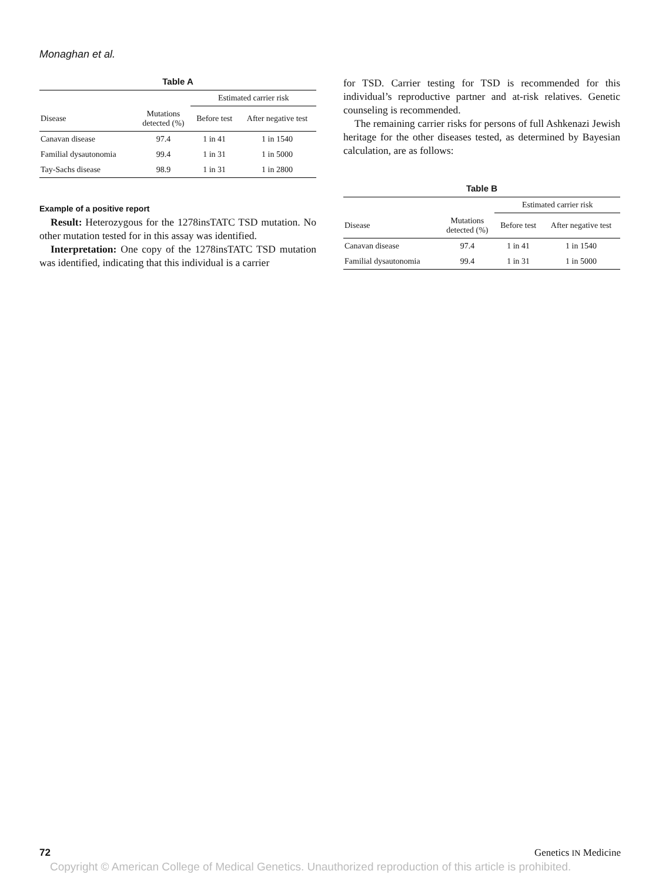Monaghan et al.
Table A
| | | Estimated carrier risk | |
| --- | --- | --- | --- |
| Disease | Mutations detected (%) | Before test | After negative test |
| Canavan disease | 97.4 | 1 in 41 | 1 in 1540 |
| Familial dysautonomia | 99.4 | 1 in 31 | 1 in 5000 |
| Tay-Sachs disease | 98.9 | 1 in 31 | 1 in 2800 |
Example of a positive report
Result: Heterozygous for the 1278insTATC TSD mutation. No other mutation tested for in this assay was identified.
Interpretation: One copy of the 1278insTATC TSD mutation was identified, indicating that this individual is a carrier
for TSD. Carrier testing for TSD is recommended for this individual’s reproductive partner and at-risk relatives. Genetic counseling is recommended.
The remaining carrier risks for persons of full Ashkenazi Jewish heritage for the other diseases tested, as determined by Bayesian calculation, are as follows:
Table B
| | | Estimated carrier risk | |
| --- | --- | --- | --- |
| Disease | Mutations detected (%) | Before test | After negative test |
| Canavan disease | 97.4 | 1 in 41 | 1 in 1540 |
| Familial dysautonomia | 99.4 | 1 in 31 | 1 in 5000 |
72 Genetics IN Medicine
Copyright © American College of Medical Genetics. Unauthorized reproduction of this article is prohibited.